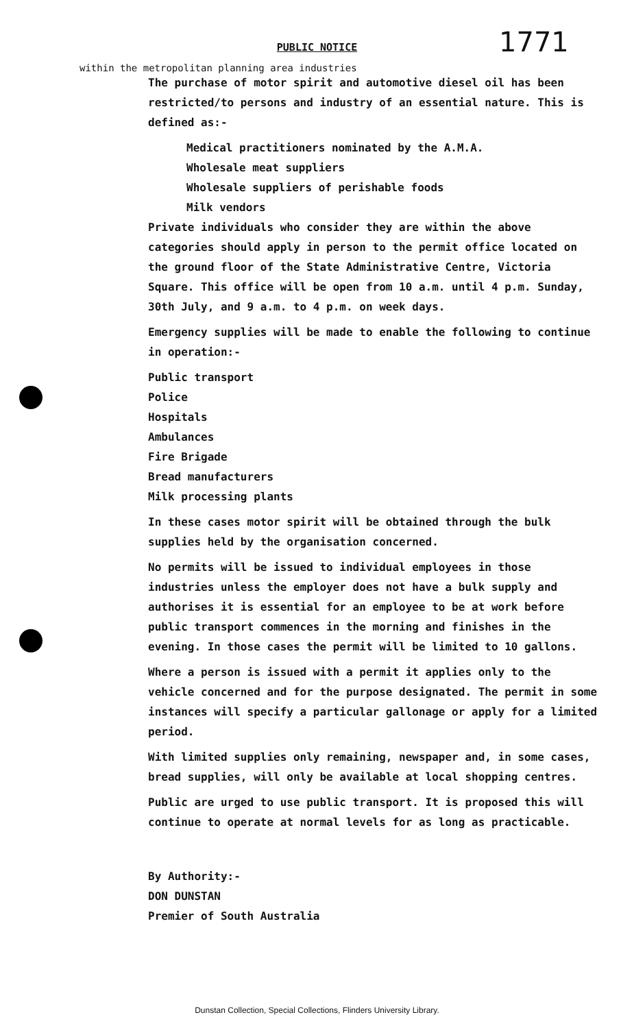PUBLIC NOTICE
1771
within the metropolitan planning area industries
The purchase of motor spirit and automotive diesel oil has been restricted/to persons and industry of an essential nature. This is defined as:-
Medical practitioners nominated by the A.M.A.
Wholesale meat suppliers
Wholesale suppliers of perishable foods
Milk vendors
Private individuals who consider they are within the above categories should apply in person to the permit office located on the ground floor of the State Administrative Centre, Victoria Square. This office will be open from 10 a.m. until 4 p.m. Sunday, 30th July, and 9 a.m. to 4 p.m. on week days.
Emergency supplies will be made to enable the following to continue in operation:-
Public transport
Police
Hospitals
Ambulances
Fire Brigade
Bread manufacturers
Milk processing plants
In these cases motor spirit will be obtained through the bulk supplies held by the organisation concerned.
No permits will be issued to individual employees in those industries unless the employer does not have a bulk supply and authorises it is essential for an employee to be at work before public transport commences in the morning and finishes in the evening. In those cases the permit will be limited to 10 gallons.
Where a person is issued with a permit it applies only to the vehicle concerned and for the purpose designated. The permit in some instances will specify a particular gallonage or apply for a limited period.
With limited supplies only remaining, newspaper and, in some cases, bread supplies, will only be available at local shopping centres.
Public are urged to use public transport. It is proposed this will continue to operate at normal levels for as long as practicable.
By Authority:-
DON DUNSTAN
Premier of South Australia
Dunstan Collection, Special Collections, Flinders University Library.